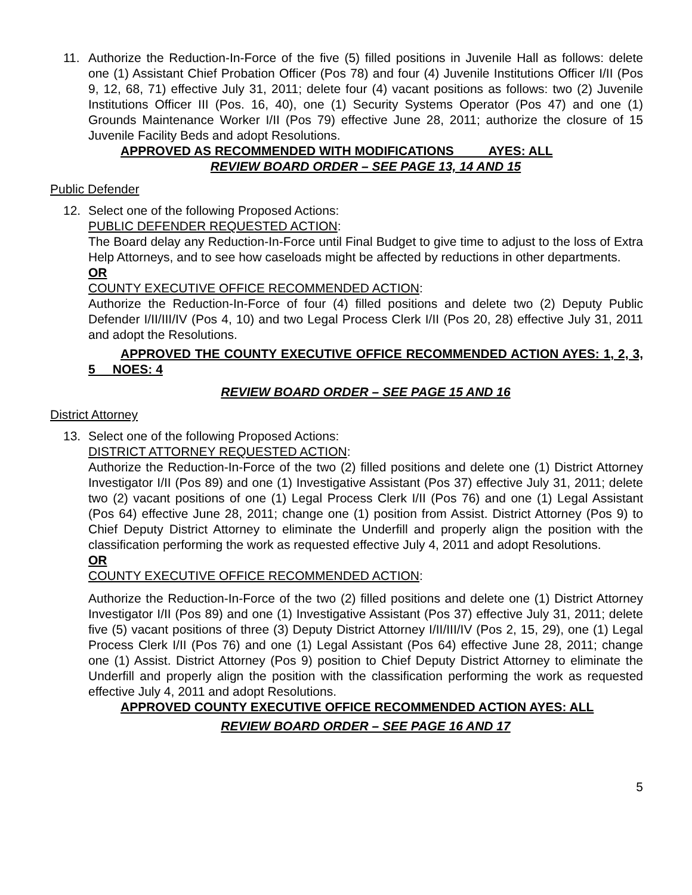11. Authorize the Reduction-In-Force of the five (5) filled positions in Juvenile Hall as follows: delete one (1) Assistant Chief Probation Officer (Pos 78) and four (4) Juvenile Institutions Officer I/II (Pos 9, 12, 68, 71) effective July 31, 2011; delete four (4) vacant positions as follows: two (2) Juvenile Institutions Officer III (Pos. 16, 40), one (1) Security Systems Operator (Pos 47) and one (1) Grounds Maintenance Worker I/II (Pos 79) effective June 28, 2011; authorize the closure of 15 Juvenile Facility Beds and adopt Resolutions.
APPROVED AS RECOMMENDED WITH MODIFICATIONS AYES: ALL
REVIEW BOARD ORDER – SEE PAGE 13, 14 AND 15
Public Defender
12. Select one of the following Proposed Actions:
PUBLIC DEFENDER REQUESTED ACTION:
The Board delay any Reduction-In-Force until Final Budget to give time to adjust to the loss of Extra Help Attorneys, and to see how caseloads might be affected by reductions in other departments.
OR
COUNTY EXECUTIVE OFFICE RECOMMENDED ACTION:
Authorize the Reduction-In-Force of four (4) filled positions and delete two (2) Deputy Public Defender I/II/III/IV (Pos 4, 10) and two Legal Process Clerk I/II (Pos 20, 28) effective July 31, 2011 and adopt the Resolutions.
APPROVED THE COUNTY EXECUTIVE OFFICE RECOMMENDED ACTION AYES: 1, 2, 3, 5 NOES: 4
REVIEW BOARD ORDER – SEE PAGE 15 AND 16
District Attorney
13. Select one of the following Proposed Actions:
DISTRICT ATTORNEY REQUESTED ACTION:
Authorize the Reduction-In-Force of the two (2) filled positions and delete one (1) District Attorney Investigator I/II (Pos 89) and one (1) Investigative Assistant (Pos 37) effective July 31, 2011; delete two (2) vacant positions of one (1) Legal Process Clerk I/II (Pos 76) and one (1) Legal Assistant (Pos 64) effective June 28, 2011; change one (1) position from Assist. District Attorney (Pos 9) to Chief Deputy District Attorney to eliminate the Underfill and properly align the position with the classification performing the work as requested effective July 4, 2011 and adopt Resolutions.
OR
COUNTY EXECUTIVE OFFICE RECOMMENDED ACTION:
Authorize the Reduction-In-Force of the two (2) filled positions and delete one (1) District Attorney Investigator I/II (Pos 89) and one (1) Investigative Assistant (Pos 37) effective July 31, 2011; delete five (5) vacant positions of three (3) Deputy District Attorney I/II/III/IV (Pos 2, 15, 29), one (1) Legal Process Clerk I/II (Pos 76) and one (1) Legal Assistant (Pos 64) effective June 28, 2011; change one (1) Assist. District Attorney (Pos 9) position to Chief Deputy District Attorney to eliminate the Underfill and properly align the position with the classification performing the work as requested effective July 4, 2011 and adopt Resolutions.
APPROVED COUNTY EXECUTIVE OFFICE RECOMMENDED ACTION AYES: ALL
REVIEW BOARD ORDER – SEE PAGE 16 AND 17
5